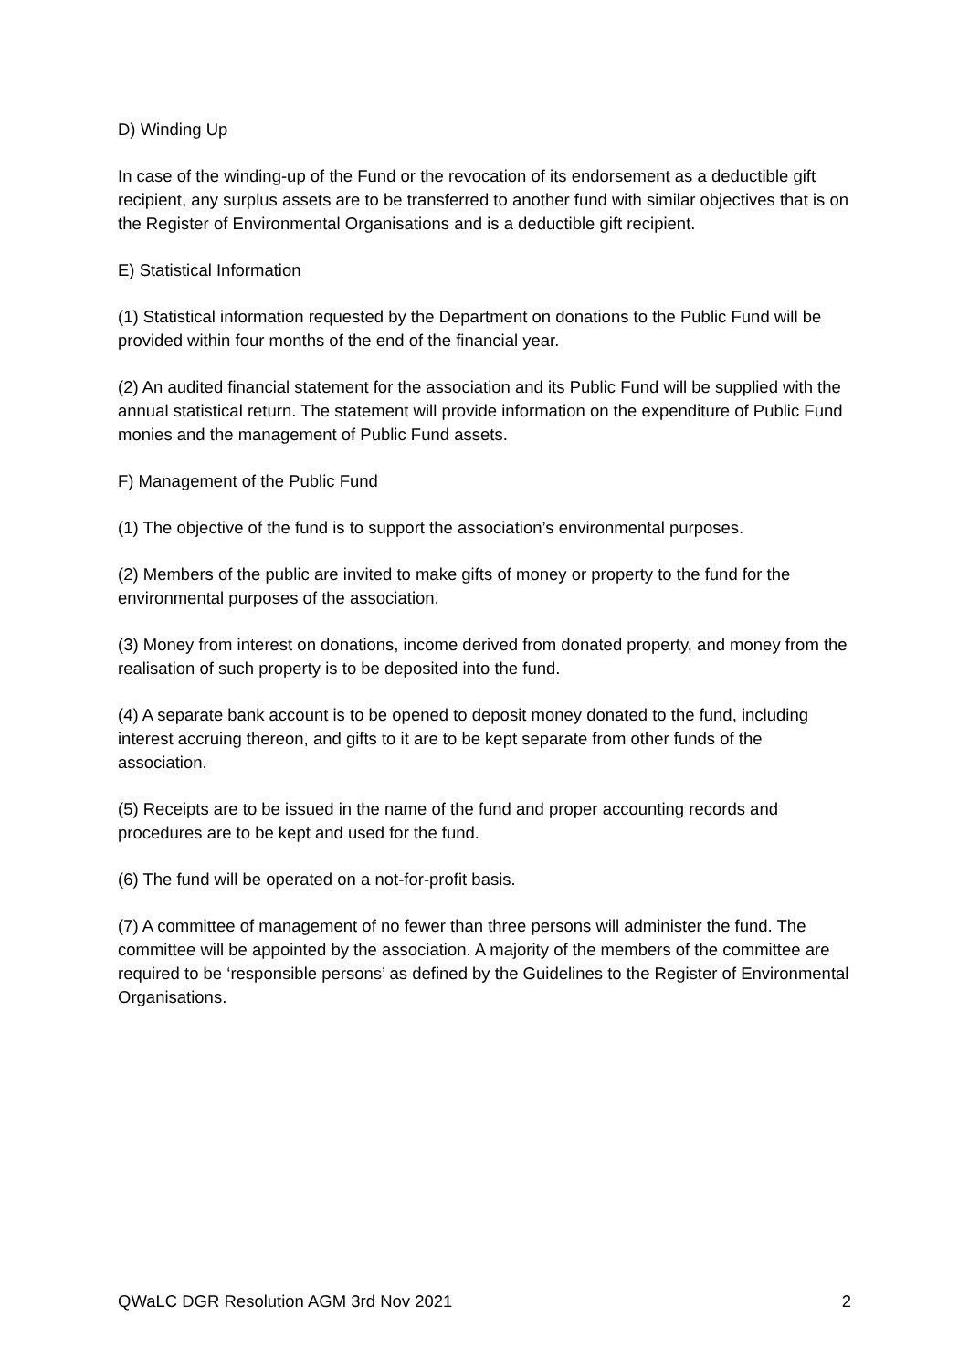D) Winding Up
In case of the winding-up of the Fund or the revocation of its endorsement as a deductible gift recipient, any surplus assets are to be transferred to another fund with similar objectives that is on the Register of Environmental Organisations and is a deductible gift recipient.
E) Statistical Information
(1) Statistical information requested by the Department on donations to the Public Fund will be provided within four months of the end of the financial year.
(2) An audited financial statement for the association and its Public Fund will be supplied with the annual statistical return. The statement will provide information on the expenditure of Public Fund monies and the management of Public Fund assets.
F) Management of the Public Fund
(1) The objective of the fund is to support the association’s environmental purposes.
(2) Members of the public are invited to make gifts of money or property to the fund for the environmental purposes of the association.
(3) Money from interest on donations, income derived from donated property, and money from the realisation of such property is to be deposited into the fund.
(4) A separate bank account is to be opened to deposit money donated to the fund, including interest accruing thereon, and gifts to it are to be kept separate from other funds of the association.
(5) Receipts are to be issued in the name of the fund and proper accounting records and procedures are to be kept and used for the fund.
(6) The fund will be operated on a not-for-profit basis.
(7) A committee of management of no fewer than three persons will administer the fund. The committee will be appointed by the association. A majority of the members of the committee are required to be ‘responsible persons’ as defined by the Guidelines to the Register of Environmental Organisations.
QWaLC DGR Resolution AGM 3rd Nov 2021 2